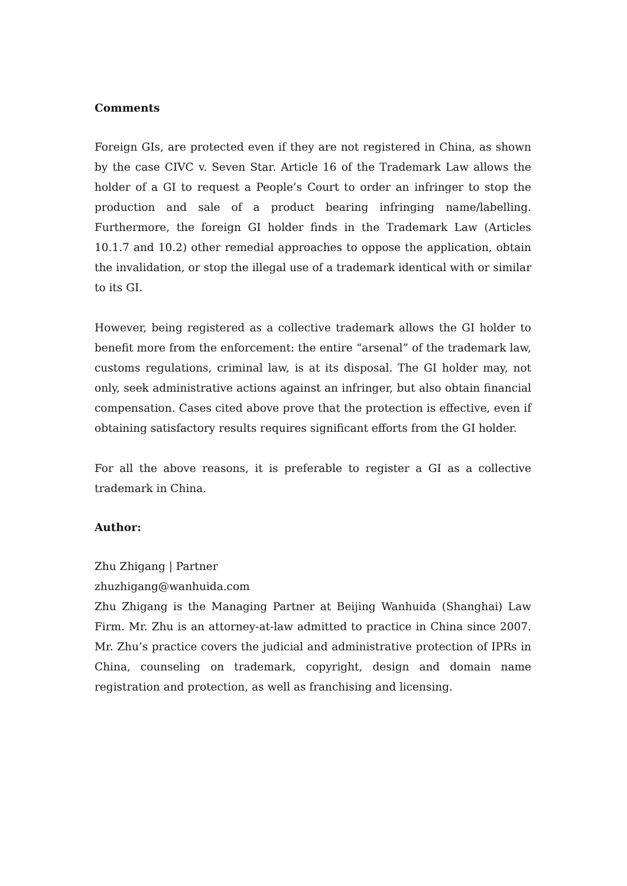Comments
Foreign GIs, are protected even if they are not registered in China, as shown by the case CIVC v. Seven Star. Article 16 of the Trademark Law allows the holder of a GI to request a People’s Court to order an infringer to stop the production and sale of a product bearing infringing name/labelling. Furthermore, the foreign GI holder finds in the Trademark Law (Articles 10.1.7 and 10.2) other remedial approaches to oppose the application, obtain the invalidation, or stop the illegal use of a trademark identical with or similar to its GI.
However, being registered as a collective trademark allows the GI holder to benefit more from the enforcement: the entire “arsenal” of the trademark law, customs regulations, criminal law, is at its disposal. The GI holder may, not only, seek administrative actions against an infringer, but also obtain financial compensation. Cases cited above prove that the protection is effective, even if obtaining satisfactory results requires significant efforts from the GI holder.
For all the above reasons, it is preferable to register a GI as a collective trademark in China.
Author:
Zhu Zhigang | Partner
zhuzhigang@wanhuida.com
Zhu Zhigang is the Managing Partner at Beijing Wanhuida (Shanghai) Law Firm. Mr. Zhu is an attorney-at-law admitted to practice in China since 2007. Mr. Zhu’s practice covers the judicial and administrative protection of IPRs in China, counseling on trademark, copyright, design and domain name registration and protection, as well as franchising and licensing.